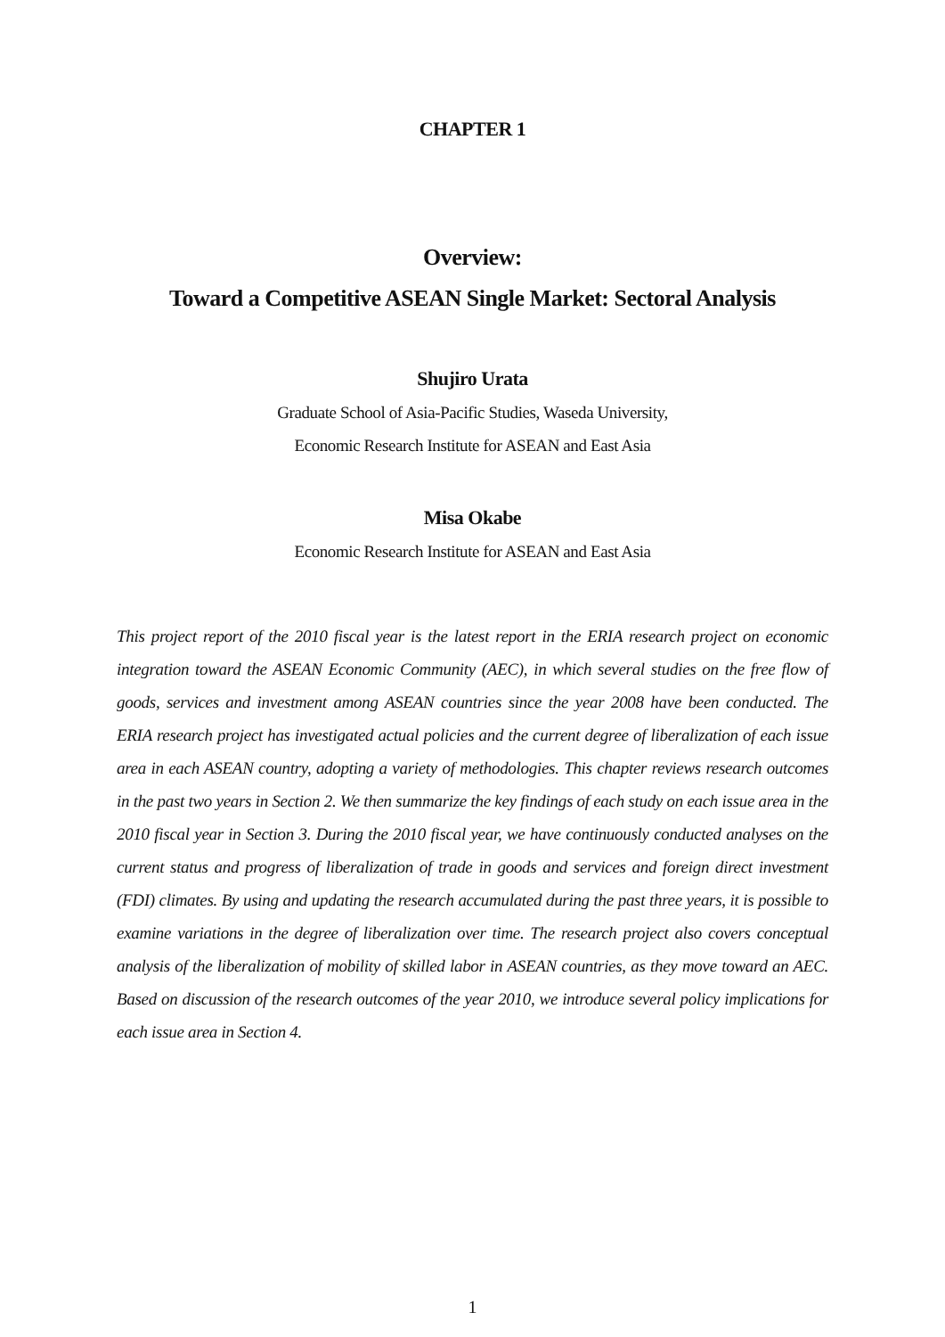CHAPTER 1
Overview:
Toward a Competitive ASEAN Single Market: Sectoral Analysis
Shujiro Urata
Graduate School of Asia-Pacific Studies, Waseda University,
Economic Research Institute for ASEAN and East Asia
Misa Okabe
Economic Research Institute for ASEAN and East Asia
This project report of the 2010 fiscal year is the latest report in the ERIA research project on economic integration toward the ASEAN Economic Community (AEC), in which several studies on the free flow of goods, services and investment among ASEAN countries since the year 2008 have been conducted. The ERIA research project has investigated actual policies and the current degree of liberalization of each issue area in each ASEAN country, adopting a variety of methodologies. This chapter reviews research outcomes in the past two years in Section 2. We then summarize the key findings of each study on each issue area in the 2010 fiscal year in Section 3. During the 2010 fiscal year, we have continuously conducted analyses on the current status and progress of liberalization of trade in goods and services and foreign direct investment (FDI) climates. By using and updating the research accumulated during the past three years, it is possible to examine variations in the degree of liberalization over time. The research project also covers conceptual analysis of the liberalization of mobility of skilled labor in ASEAN countries, as they move toward an AEC. Based on discussion of the research outcomes of the year 2010, we introduce several policy implications for each issue area in Section 4.
1